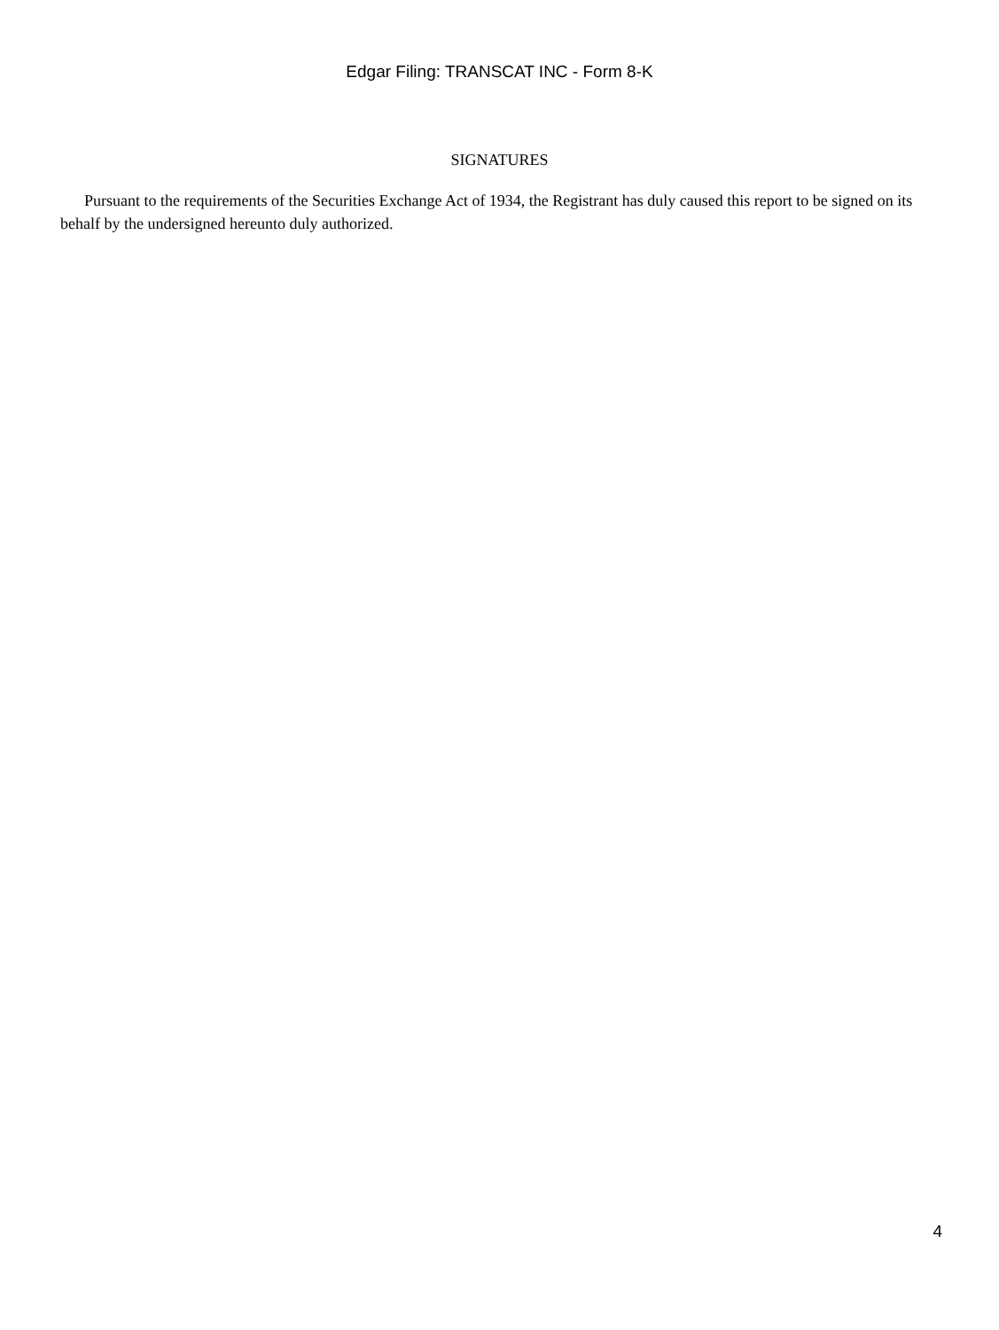Edgar Filing: TRANSCAT INC - Form 8-K
SIGNATURES
Pursuant to the requirements of the Securities Exchange Act of 1934, the Registrant has duly caused this report to be signed on its behalf by the undersigned hereunto duly authorized.
4